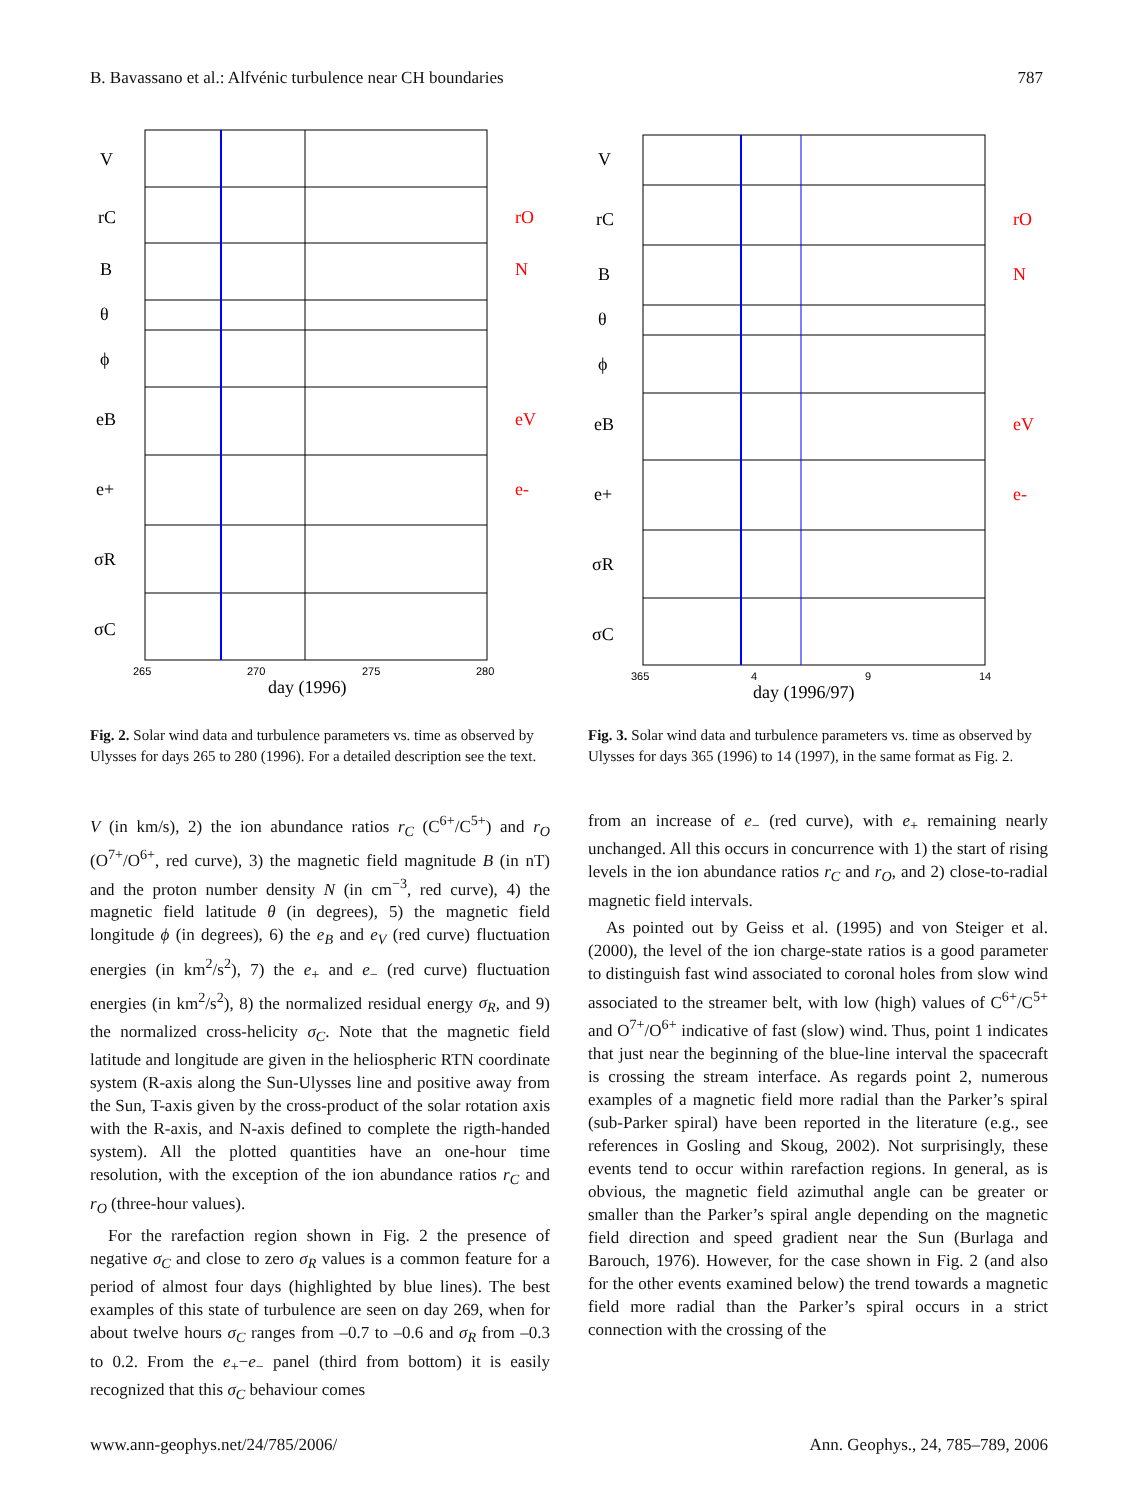B. Bavassano et al.: Alfvénic turbulence near CH boundaries
787
V
rC
B
θ
ϕ
eB
e+
σR
σC
rO
N
eV
e-
265
270
275
280
day (1996)
Fig. 2. Solar wind data and turbulence parameters vs. time as observed by Ulysses for days 265 to 280 (1996). For a detailed description see the text.
V (in km/s), 2) the ion abundance ratios r<sub>C</sub> (C<sup>6+</sup>/C<sup>5+</sup>) and r<sub>O</sub> (O<sup>7+</sup>/O<sup>6+</sup>, red curve), 3) the magnetic field magnitude B (in nT) and the proton number density N (in cm<sup>−3</sup>, red curve), 4) the magnetic field latitude θ (in degrees), 5) the magnetic field longitude ϕ (in degrees), 6) the e<sub>B</sub> and e<sub>V</sub> (red curve) fluctuation energies (in km<sup>2</sup>/s<sup>2</sup>), 7) the e<sub>+</sub> and e<sub>−</sub> (red curve) fluctuation energies (in km<sup>2</sup>/s<sup>2</sup>), 8) the normalized residual energy σ<sub>R</sub>, and 9) the normalized cross-helicity σ<sub>C</sub>. Note that the magnetic field latitude and longitude are given in the heliospheric RTN coordinate system (R-axis along the Sun-Ulysses line and positive away from the Sun, T-axis given by the cross-product of the solar rotation axis with the R-axis, and N-axis defined to complete the rigth-handed system). All the plotted quantities have an one-hour time resolution, with the exception of the ion abundance ratios r<sub>C</sub> and r<sub>O</sub> (three-hour values).
For the rarefaction region shown in Fig. 2 the presence of negative σ<sub>C</sub> and close to zero σ<sub>R</sub> values is a common feature for a period of almost four days (highlighted by blue lines). The best examples of this state of turbulence are seen on day 269, when for about twelve hours σ<sub>C</sub> ranges from –0.7 to –0.6 and σ<sub>R</sub> from –0.3 to 0.2. From the e<sub>+</sub>−e<sub>−</sub> panel (third from bottom) it is easily recognized that this σ<sub>C</sub> behaviour comes
V
rC
B
θ
ϕ
eB
e+
σR
σC
rO
N
eV
e-
365
4
9
14
day (1996/97)
Fig. 3. Solar wind data and turbulence parameters vs. time as observed by Ulysses for days 365 (1996) to 14 (1997), in the same format as Fig. 2.
from an increase of e<sub>−</sub> (red curve), with e<sub>+</sub> remaining nearly unchanged. All this occurs in concurrence with 1) the start of rising levels in the ion abundance ratios r<sub>C</sub> and r<sub>O</sub>, and 2) close-to-radial magnetic field intervals.
As pointed out by Geiss et al. (1995) and von Steiger et al. (2000), the level of the ion charge-state ratios is a good parameter to distinguish fast wind associated to coronal holes from slow wind associated to the streamer belt, with low (high) values of C<sup>6+</sup>/C<sup>5+</sup> and O<sup>7+</sup>/O<sup>6+</sup> indicative of fast (slow) wind. Thus, point 1 indicates that just near the beginning of the blue-line interval the spacecraft is crossing the stream interface. As regards point 2, numerous examples of a magnetic field more radial than the Parker’s spiral (sub-Parker spiral) have been reported in the literature (e.g., see references in Gosling and Skoug, 2002). Not surprisingly, these events tend to occur within rarefaction regions. In general, as is obvious, the magnetic field azimuthal angle can be greater or smaller than the Parker’s spiral angle depending on the magnetic field direction and speed gradient near the Sun (Burlaga and Barouch, 1976). However, for the case shown in Fig. 2 (and also for the other events examined below) the trend towards a magnetic field more radial than the Parker’s spiral occurs in a strict connection with the crossing of the
www.ann-geophys.net/24/785/2006/ Ann. Geophys., 24, 785–789, 2006